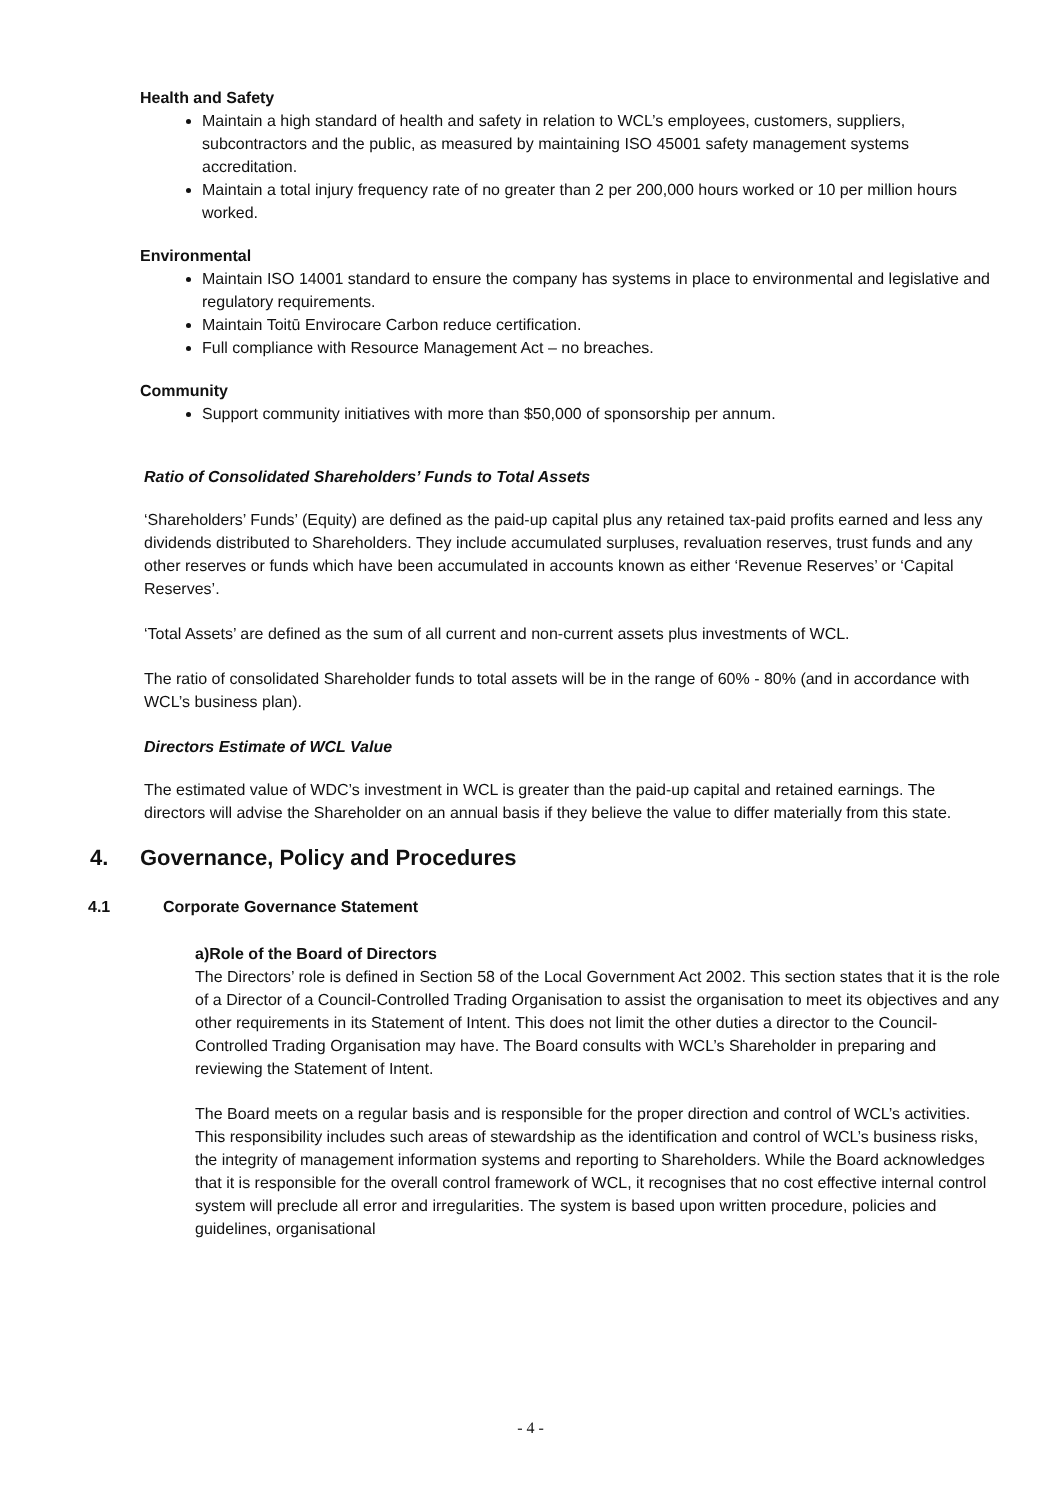Health and Safety
Maintain a high standard of health and safety in relation to WCL’s employees, customers, suppliers, subcontractors and the public, as measured by maintaining ISO 45001 safety management systems accreditation.
Maintain a total injury frequency rate of no greater than 2 per 200,000 hours worked or 10 per million hours worked.
Environmental
Maintain ISO 14001 standard to ensure the company has systems in place to environmental and legislative and regulatory requirements.
Maintain Toitū Envirocare Carbon reduce certification.
Full compliance with Resource Management Act – no breaches.
Community
Support community initiatives with more than $50,000 of sponsorship per annum.
Ratio of Consolidated Shareholders’ Funds to Total Assets
‘Shareholders’ Funds’ (Equity) are defined as the paid-up capital plus any retained tax-paid profits earned and less any dividends distributed to Shareholders. They include accumulated surpluses, revaluation reserves, trust funds and any other reserves or funds which have been accumulated in accounts known as either ‘Revenue Reserves’ or ‘Capital Reserves’.
‘Total Assets’ are defined as the sum of all current and non-current assets plus investments of WCL.
The ratio of consolidated Shareholder funds to total assets will be in the range of 60% - 80% (and in accordance with WCL’s business plan).
Directors Estimate of WCL Value
The estimated value of WDC’s investment in WCL is greater than the paid-up capital and retained earnings. The directors will advise the Shareholder on an annual basis if they believe the value to differ materially from this state.
4. Governance, Policy and Procedures
4.1 Corporate Governance Statement
a) Role of the Board of Directors
The Directors’ role is defined in Section 58 of the Local Government Act 2002. This section states that it is the role of a Director of a Council-Controlled Trading Organisation to assist the organisation to meet its objectives and any other requirements in its Statement of Intent. This does not limit the other duties a director to the Council-Controlled Trading Organisation may have. The Board consults with WCL’s Shareholder in preparing and reviewing the Statement of Intent.
The Board meets on a regular basis and is responsible for the proper direction and control of WCL’s activities. This responsibility includes such areas of stewardship as the identification and control of WCL’s business risks, the integrity of management information systems and reporting to Shareholders. While the Board acknowledges that it is responsible for the overall control framework of WCL, it recognises that no cost effective internal control system will preclude all error and irregularities. The system is based upon written procedure, policies and guidelines, organisational
- 4 -